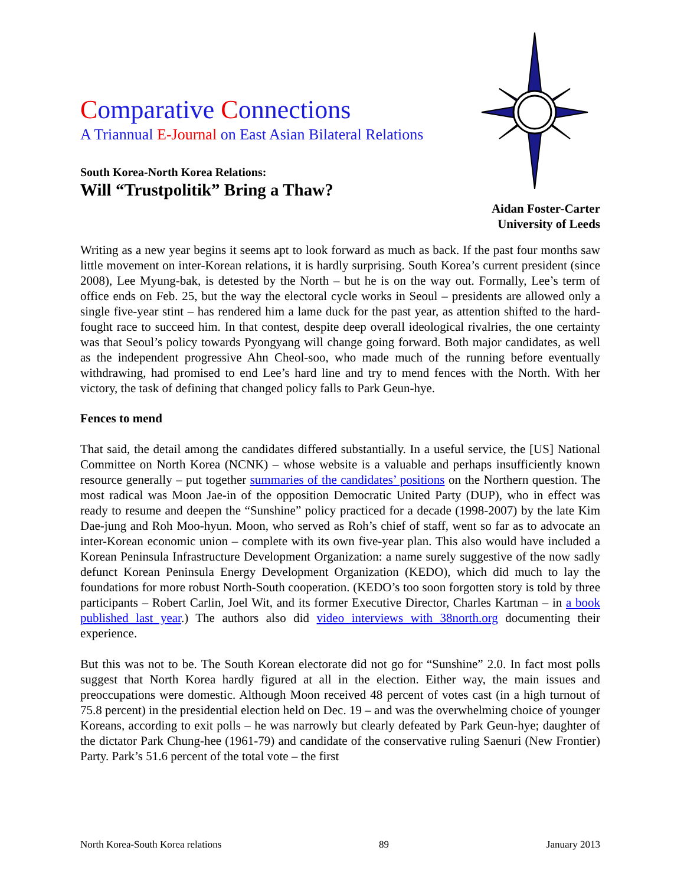Comparative Connections
A Triannual E-Journal on East Asian Bilateral Relations
South Korea-North Korea Relations:
Will “Trustpolitik” Bring a Thaw?
Aidan Foster-Carter
University of Leeds
Writing as a new year begins it seems apt to look forward as much as back. If the past four months saw little movement on inter-Korean relations, it is hardly surprising. South Korea’s current president (since 2008), Lee Myung-bak, is detested by the North – but he is on the way out. Formally, Lee’s term of office ends on Feb. 25, but the way the electoral cycle works in Seoul – presidents are allowed only a single five-year stint – has rendered him a lame duck for the past year, as attention shifted to the hard-fought race to succeed him. In that contest, despite deep overall ideological rivalries, the one certainty was that Seoul’s policy towards Pyongyang will change going forward. Both major candidates, as well as the independent progressive Ahn Cheol-soo, who made much of the running before eventually withdrawing, had promised to end Lee’s hard line and try to mend fences with the North. With her victory, the task of defining that changed policy falls to Park Geun-hye.
Fences to mend
That said, the detail among the candidates differed substantially. In a useful service, the [US] National Committee on North Korea (NCNK) – whose website is a valuable and perhaps insufficiently known resource generally – put together summaries of the candidates’ positions on the Northern question. The most radical was Moon Jae-in of the opposition Democratic United Party (DUP), who in effect was ready to resume and deepen the “Sunshine” policy practiced for a decade (1998-2007) by the late Kim Dae-jung and Roh Moo-hyun. Moon, who served as Roh’s chief of staff, went so far as to advocate an inter-Korean economic union – complete with its own five-year plan. This also would have included a Korean Peninsula Infrastructure Development Organization: a name surely suggestive of the now sadly defunct Korean Peninsula Energy Development Organization (KEDO), which did much to lay the foundations for more robust North-South cooperation. (KEDO’s too soon forgotten story is told by three participants – Robert Carlin, Joel Wit, and its former Executive Director, Charles Kartman – in a book published last year.) The authors also did video interviews with 38north.org documenting their experience.
But this was not to be. The South Korean electorate did not go for “Sunshine” 2.0. In fact most polls suggest that North Korea hardly figured at all in the election. Either way, the main issues and preoccupations were domestic. Although Moon received 48 percent of votes cast (in a high turnout of 75.8 percent) in the presidential election held on Dec. 19 – and was the overwhelming choice of younger Koreans, according to exit polls – he was narrowly but clearly defeated by Park Geun-hye; daughter of the dictator Park Chung-hee (1961-79) and candidate of the conservative ruling Saenuri (New Frontier) Party. Park’s 51.6 percent of the total vote – the first
North Korea-South Korea relations 89 January 2013